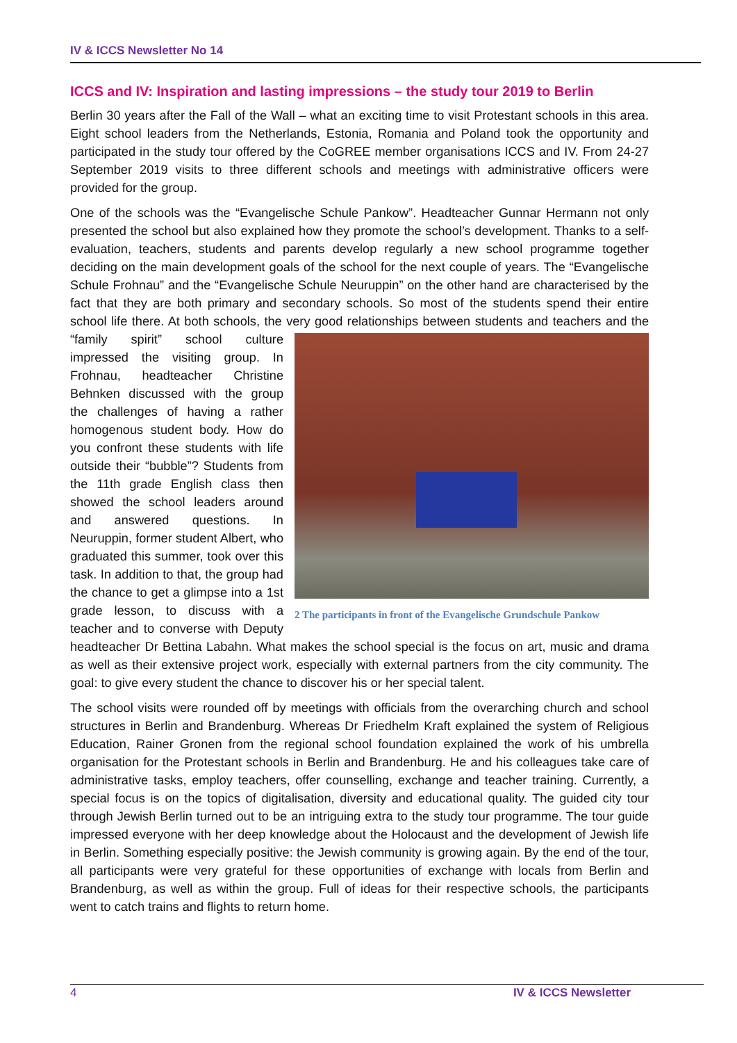IV & ICCS Newsletter No 14
ICCS and IV: Inspiration and lasting impressions – the study tour 2019 to Berlin
Berlin 30 years after the Fall of the Wall – what an exciting time to visit Protestant schools in this area. Eight school leaders from the Netherlands, Estonia, Romania and Poland took the opportunity and participated in the study tour offered by the CoGREE member organisations ICCS and IV. From 24-27 September 2019 visits to three different schools and meetings with administrative officers were provided for the group.
One of the schools was the “Evangelische Schule Pankow”. Headteacher Gunnar Hermann not only presented the school but also explained how they promote the school’s development. Thanks to a self-evaluation, teachers, students and parents develop regularly a new school programme together deciding on the main development goals of the school for the next couple of years. The “Evangelische Schule Frohnau” and the “Evangelische Schule Neuruppin” on the other hand are characterised by the fact that they are both primary and secondary schools. So most of the students spend their entire school life there. At both schools, the very good relationships between 2 The participants in front of the Evangelische Grundschule Pankow students and teachers and the “family spirit” school culture impressed the visiting group. In Frohnau, headteacher Christine Behnken discussed with the group the challenges of having a rather homogenous student body. How do you confront these students with life outside their “bubble”? Students from the 11th grade English class then showed the school leaders around and answered questions. In Neuruppin, former student Albert, who graduated this summer, took over this task. In addition to that, the group had the chance to get a glimpse into a 1st grade lesson, to discuss with a teacher and to converse with Deputy headteacher Dr Bettina Labahn. What makes the school special is the focus on art, music and drama as well as their extensive project work, especially with external partners from the city community. The goal: to give every student the chance to discover his or her special talent.
The school visits were rounded off by meetings with officials from the overarching church and school structures in Berlin and Brandenburg. Whereas Dr Friedhelm Kraft explained the system of Religious Education, Rainer Gronen from the regional school foundation explained the work of his umbrella organisation for the Protestant schools in Berlin and Brandenburg. He and his colleagues take care of administrative tasks, employ teachers, offer counselling, exchange and teacher training. Currently, a special focus is on the topics of digitalisation, diversity and educational quality. The guided city tour through Jewish Berlin turned out to be an intriguing extra to the study tour programme. The tour guide impressed everyone with her deep knowledge about the Holocaust and the development of Jewish life in Berlin. Something especially positive: the Jewish community is growing again. By the end of the tour, all participants were very grateful for these opportunities of exchange with locals from Berlin and Brandenburg, as well as within the group. Full of ideas for their respective schools, the participants went to catch trains and flights to return home.
4 IV & ICCS Newsletter